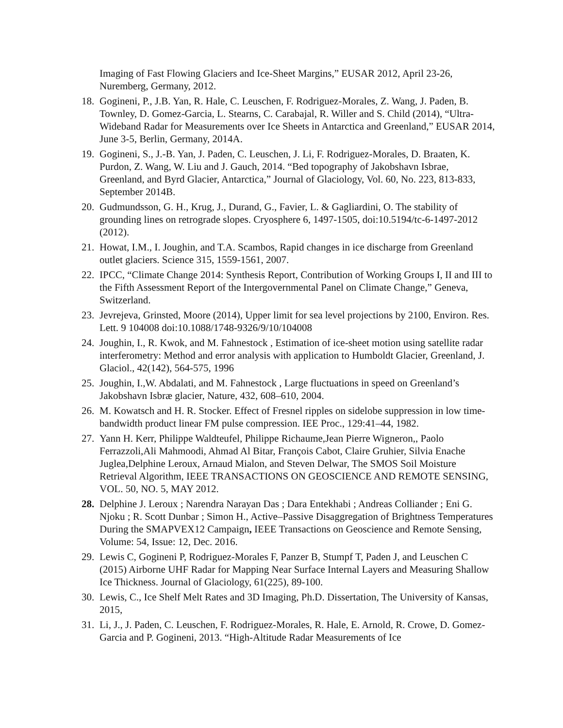Imaging of Fast Flowing Glaciers and Ice-Sheet Margins,” EUSAR 2012, April 23-26, Nuremberg, Germany, 2012.
18. Gogineni, P., J.B. Yan, R. Hale, C. Leuschen, F. Rodriguez-Morales, Z. Wang, J. Paden, B. Townley, D. Gomez-Garcia, L. Stearns, C. Carabajal, R. Willer and S. Child (2014), “Ultra-Wideband Radar for Measurements over Ice Sheets in Antarctica and Greenland,” EUSAR 2014, June 3-5, Berlin, Germany, 2014A.
19. Gogineni, S., J.-B. Yan, J. Paden, C. Leuschen, J. Li, F. Rodriguez-Morales, D. Braaten, K. Purdon, Z. Wang, W. Liu and J. Gauch, 2014. “Bed topography of Jakobshavn Isbrae, Greenland, and Byrd Glacier, Antarctica,” Journal of Glaciology, Vol. 60, No. 223, 813-833, September 2014B.
20. Gudmundsson, G. H., Krug, J., Durand, G., Favier, L. & Gagliardini, O. The stability of grounding lines on retrograde slopes. Cryosphere 6, 1497-1505, doi:10.5194/tc-6-1497-2012 (2012).
21. Howat, I.M., I. Joughin, and T.A. Scambos, Rapid changes in ice discharge from Greenland outlet glaciers. Science 315, 1559-1561, 2007.
22. IPCC, “Climate Change 2014: Synthesis Report, Contribution of Working Groups I, II and III to the Fifth Assessment Report of the Intergovernmental Panel on Climate Change,” Geneva, Switzerland.
23. Jevrejeva, Grinsted, Moore (2014), Upper limit for sea level projections by 2100, Environ. Res. Lett. 9 104008 doi:10.1088/1748-9326/9/10/104008
24. Joughin, I., R. Kwok, and M. Fahnestock , Estimation of ice-sheet motion using satellite radar interferometry: Method and error analysis with application to Humboldt Glacier, Greenland, J. Glaciol., 42(142), 564-575, 1996
25. Joughin, I.,W. Abdalati, and M. Fahnestock , Large fluctuations in speed on Greenland’s Jakobshavn Isbræ glacier, Nature, 432, 608–610, 2004.
26. M. Kowatsch and H. R. Stocker. Effect of Fresnel ripples on sidelobe suppression in low time-bandwidth product linear FM pulse compression. IEE Proc., 129:41–44, 1982.
27. Yann H. Kerr, Philippe Waldteufel, Philippe Richaume,Jean Pierre Wigneron,, Paolo Ferrazzoli,Ali Mahmoodi, Ahmad Al Bitar, François Cabot, Claire Gruhier, Silvia Enache Juglea,Delphine Leroux, Arnaud Mialon, and Steven Delwar, The SMOS Soil Moisture Retrieval Algorithm, IEEE TRANSACTIONS ON GEOSCIENCE AND REMOTE SENSING, VOL. 50, NO. 5, MAY 2012.
28. Delphine J. Leroux ; Narendra Narayan Das ; Dara Entekhabi ; Andreas Colliander ; Eni G. Njoku ; R. Scott Dunbar ; Simon H., Active–Passive Disaggregation of Brightness Temperatures During the SMAPVEX12 Campaign, IEEE Transactions on Geoscience and Remote Sensing, Volume: 54, Issue: 12, Dec. 2016.
29. Lewis C, Gogineni P, Rodriguez-Morales F, Panzer B, Stumpf T, Paden J, and Leuschen C (2015) Airborne UHF Radar for Mapping Near Surface Internal Layers and Measuring Shallow Ice Thickness. Journal of Glaciology, 61(225), 89-100.
30. Lewis, C., Ice Shelf Melt Rates and 3D Imaging, Ph.D. Dissertation, The University of Kansas, 2015,
31. Li, J., J. Paden, C. Leuschen, F. Rodriguez-Morales, R. Hale, E. Arnold, R. Crowe, D. Gomez-Garcia and P. Gogineni, 2013. “High-Altitude Radar Measurements of Ice